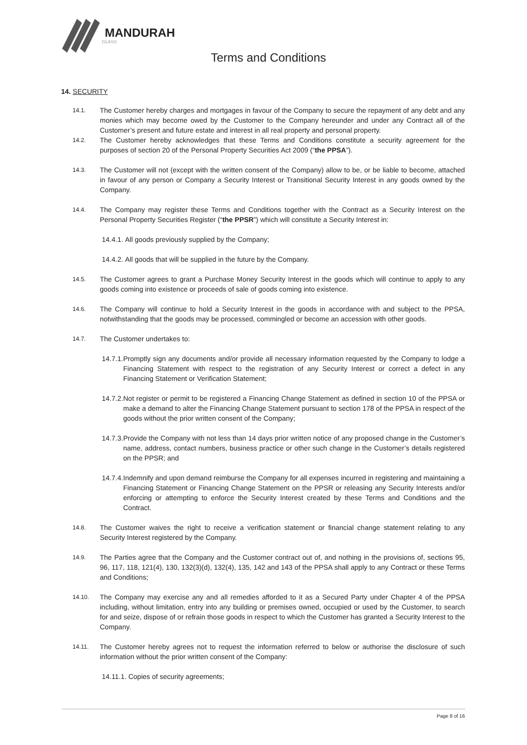MANDURAH
GLASS
Terms and Conditions
14. SECURITY
14.1.
The Customer hereby charges and mortgages in favour of the Company to secure the repayment of any debt and any monies which may become owed by the Customer to the Company hereunder and under any Contract all of the Customer’s present and future estate and interest in all real property and personal property.
14.2.
The Customer hereby acknowledges that these Terms and Conditions constitute a security agreement for the purposes of section 20 of the Personal Property Securities Act 2009 (“the PPSA”).
14.3.
The Customer will not (except with the written consent of the Company) allow to be, or be liable to become, attached in favour of any person or Company a Security Interest or Transitional Security Interest in any goods owned by the Company.
14.4.
The Company may register these Terms and Conditions together with the Contract as a Security Interest on the Personal Property Securities Register (“the PPSR”) which will constitute a Security Interest in:
14.4.1. All goods previously supplied by the Company;
14.4.2. All goods that will be supplied in the future by the Company.
14.5.
The Customer agrees to grant a Purchase Money Security Interest in the goods which will continue to apply to any goods coming into existence or proceeds of sale of goods coming into existence.
14.6.
The Company will continue to hold a Security Interest in the goods in accordance with and subject to the PPSA, notwithstanding that the goods may be processed, commingled or become an accession with other goods.
14.7.
The Customer undertakes to:
14.7.1.
Promptly sign any documents and/or provide all necessary information requested by the Company to lodge a Financing Statement with respect to the registration of any Security Interest or correct a defect in any Financing Statement or Verification Statement;
14.7.2.
Not register or permit to be registered a Financing Change Statement as defined in section 10 of the PPSA or make a demand to alter the Financing Change Statement pursuant to section 178 of the PPSA in respect of the goods without the prior written consent of the Company;
14.7.3.
Provide the Company with not less than 14 days prior written notice of any proposed change in the Customer’s name, address, contact numbers, business practice or other such change in the Customer’s details registered on the PPSR; and
14.7.4.
Indemnify and upon demand reimburse the Company for all expenses incurred in registering and maintaining a Financing Statement or Financing Change Statement on the PPSR or releasing any Security Interests and/or enforcing or attempting to enforce the Security Interest created by these Terms and Conditions and the Contract.
14.8.
The Customer waives the right to receive a verification statement or financial change statement relating to any Security Interest registered by the Company.
14.9.
The Parties agree that the Company and the Customer contract out of, and nothing in the provisions of, sections 95, 96, 117, 118, 121(4), 130, 132(3)(d), 132(4), 135, 142 and 143 of the PPSA shall apply to any Contract or these Terms and Conditions;
14.10.
The Company may exercise any and all remedies afforded to it as a Secured Party under Chapter 4 of the PPSA including, without limitation, entry into any building or premises owned, occupied or used by the Customer, to search for and seize, dispose of or refrain those goods in respect to which the Customer has granted a Security Interest to the Company.
14.11.
The Customer hereby agrees not to request the information referred to below or authorise the disclosure of such information without the prior written consent of the Company:
14.11.1. Copies of security agreements;
Page 8 of 16